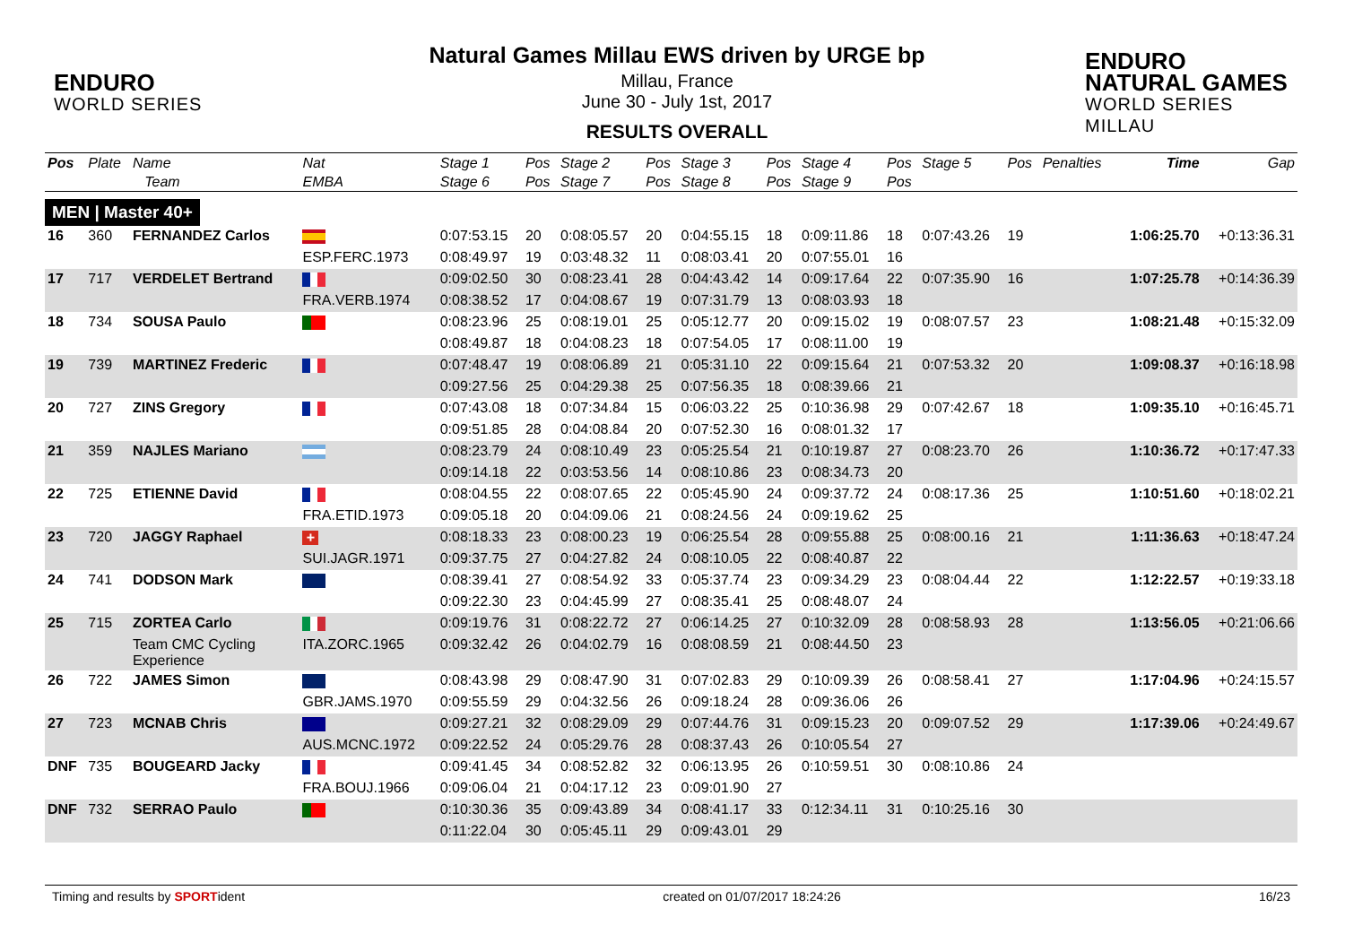ENDURO
WORLD SERIES
Natural Games Millau EWS driven by URGE bp
Millau, France
June 30 - July 1st, 2017
RESULTS OVERALL
ENDURO NATURAL GAMES
WORLD SERIES MILLAU
| Pos | Plate | Name | Nat | Stage 1 | Pos | Stage 2 | Pos | Stage 3 | Pos | Stage 4 | Pos | Stage 5 | Pos | Penalties | Time | Gap |
| --- | --- | --- | --- | --- | --- | --- | --- | --- | --- | --- | --- | --- | --- | --- | --- | --- |
| | | Team | EMBA | Stage 6 | Pos | Stage 7 | Pos | Stage 8 | Pos | Stage 9 | Pos | | | | | |
| MEN / Master 40+ | | | | | | | | | | | | | | | | |
| 16 | 360 | FERNANDEZ Carlos | | 0:07:53.15 | 20 | 0:08:05.57 | 20 | 0:04:55.15 | 18 | 0:09:11.86 | 18 | 0:07:43.26 | 19 | | 1:06:25.70 | +0:13:36.31 |
| | | | ESP.FERC.1973 | 0:08:49.97 | 19 | 0:03:48.32 | 11 | 0:08:03.41 | 20 | 0:07:55.01 | 16 | | | | | |
| 17 | 717 | VERDELET Bertrand | | 0:09:02.50 | 30 | 0:08:23.41 | 28 | 0:04:43.42 | 14 | 0:09:17.64 | 22 | 0:07:35.90 | 16 | | 1:07:25.78 | +0:14:36.39 |
| | | | FRA.VERB.1974 | 0:08:38.52 | 17 | 0:04:08.67 | 19 | 0:07:31.79 | 13 | 0:08:03.93 | 18 | | | | | |
| 18 | 734 | SOUSA Paulo | | 0:08:23.96 | 25 | 0:08:19.01 | 25 | 0:05:12.77 | 20 | 0:09:15.02 | 19 | 0:08:07.57 | 23 | | 1:08:21.48 | +0:15:32.09 |
| | | | | 0:08:49.87 | 18 | 0:04:08.23 | 18 | 0:07:54.05 | 17 | 0:08:11.00 | 19 | | | | | |
| 19 | 739 | MARTINEZ Frederic | | 0:07:48.47 | 19 | 0:08:06.89 | 21 | 0:05:31.10 | 22 | 0:09:15.64 | 21 | 0:07:53.32 | 20 | | 1:09:08.37 | +0:16:18.98 |
| | | | | 0:09:27.56 | 25 | 0:04:29.38 | 25 | 0:07:56.35 | 18 | 0:08:39.66 | 21 | | | | | |
| 20 | 727 | ZINS Gregory | | 0:07:43.08 | 18 | 0:07:34.84 | 15 | 0:06:03.22 | 25 | 0:10:36.98 | 29 | 0:07:42.67 | 18 | | 1:09:35.10 | +0:16:45.71 |
| | | | | 0:09:51.85 | 28 | 0:04:08.84 | 20 | 0:07:52.30 | 16 | 0:08:01.32 | 17 | | | | | |
| 21 | 359 | NAJLES Mariano | | 0:08:23.79 | 24 | 0:08:10.49 | 23 | 0:05:25.54 | 21 | 0:10:19.87 | 27 | 0:08:23.70 | 26 | | 1:10:36.72 | +0:17:47.33 |
| | | | | 0:09:14.18 | 22 | 0:03:53.56 | 14 | 0:08:10.86 | 23 | 0:08:34.73 | 20 | | | | | |
| 22 | 725 | ETIENNE David | | 0:08:04.55 | 22 | 0:08:07.65 | 22 | 0:05:45.90 | 24 | 0:09:37.72 | 24 | 0:08:17.36 | 25 | | 1:10:51.60 | +0:18:02.21 |
| | | | FRA.ETID.1973 | 0:09:05.18 | 20 | 0:04:09.06 | 21 | 0:08:24.56 | 24 | 0:09:19.62 | 25 | | | | | |
| 23 | 720 | JAGGY Raphael | + | 0:08:18.33 | 23 | 0:08:00.23 | 19 | 0:06:25.54 | 28 | 0:09:55.88 | 25 | 0:08:00.16 | 21 | | 1:11:36.63 | +0:18:47.24 |
| | | | SUI.JAGR.1971 | 0:09:37.75 | 27 | 0:04:27.82 | 24 | 0:08:10.05 | 22 | 0:08:40.87 | 22 | | | | | |
| 24 | 741 | DODSON Mark | | 0:08:39.41 | 27 | 0:08:54.92 | 33 | 0:05:37.74 | 23 | 0:09:34.29 | 23 | 0:08:04.44 | 22 | | 1:12:22.57 | +0:19:33.18 |
| | | | | 0:09:22.30 | 23 | 0:04:45.99 | 27 | 0:08:35.41 | 25 | 0:08:48.07 | 24 | | | | | |
| 25 | 715 | ZORTEA Carlo | | 0:09:19.76 | 31 | 0:08:22.72 | 27 | 0:06:14.25 | 27 | 0:10:32.09 | 28 | 0:08:58.93 | 28 | | 1:13:56.05 | +0:21:06.66 |
| | | Team CMC Cycling Experience | ITA.ZORC.1965 | 0:09:32.42 | 26 | 0:04:02.79 | 16 | 0:08:08.59 | 21 | 0:08:44.50 | 23 | | | | | |
| 26 | 722 | JAMES Simon | | 0:08:43.98 | 29 | 0:08:47.90 | 31 | 0:07:02.83 | 29 | 0:10:09.39 | 26 | 0:08:58.41 | 27 | | 1:17:04.96 | +0:24:15.57 |
| | | | GBR.JAMS.1970 | 0:09:55.59 | 29 | 0:04:32.56 | 26 | 0:09:18.24 | 28 | 0:09:36.06 | 26 | | | | | |
| 27 | 723 | MCNAB Chris | | 0:09:27.21 | 32 | 0:08:29.09 | 29 | 0:07:44.76 | 31 | 0:09:15.23 | 20 | 0:09:07.52 | 29 | | 1:17:39.06 | +0:24:49.67 |
| | | | AUS.MCNC.1972 | 0:09:22.52 | 24 | 0:05:29.76 | 28 | 0:08:37.43 | 26 | 0:10:05.54 | 27 | | | | | |
| DNF | 735 | BOUGEARD Jacky | | 0:09:41.45 | 34 | 0:08:52.82 | 32 | 0:06:13.95 | 26 | 0:10:59.51 | 30 | 0:08:10.86 | 24 | | | |
| | | | FRA.BOUJ.1966 | 0:09:06.04 | 21 | 0:04:17.12 | 23 | 0:09:01.90 | 27 | | | | | | | |
| DNF | 732 | SERRAO Paulo | | 0:10:30.36 | 35 | 0:09:43.89 | 34 | 0:08:41.17 | 33 | 0:12:34.11 | 31 | 0:10:25.16 | 30 | | | |
| | | | | 0:11:22.04 | 30 | 0:05:45.11 | 29 | 0:09:43.01 | 29 | | | | | | | |
Timing and results by SPORTident created on 01/07/2017 18:24:26 16/23